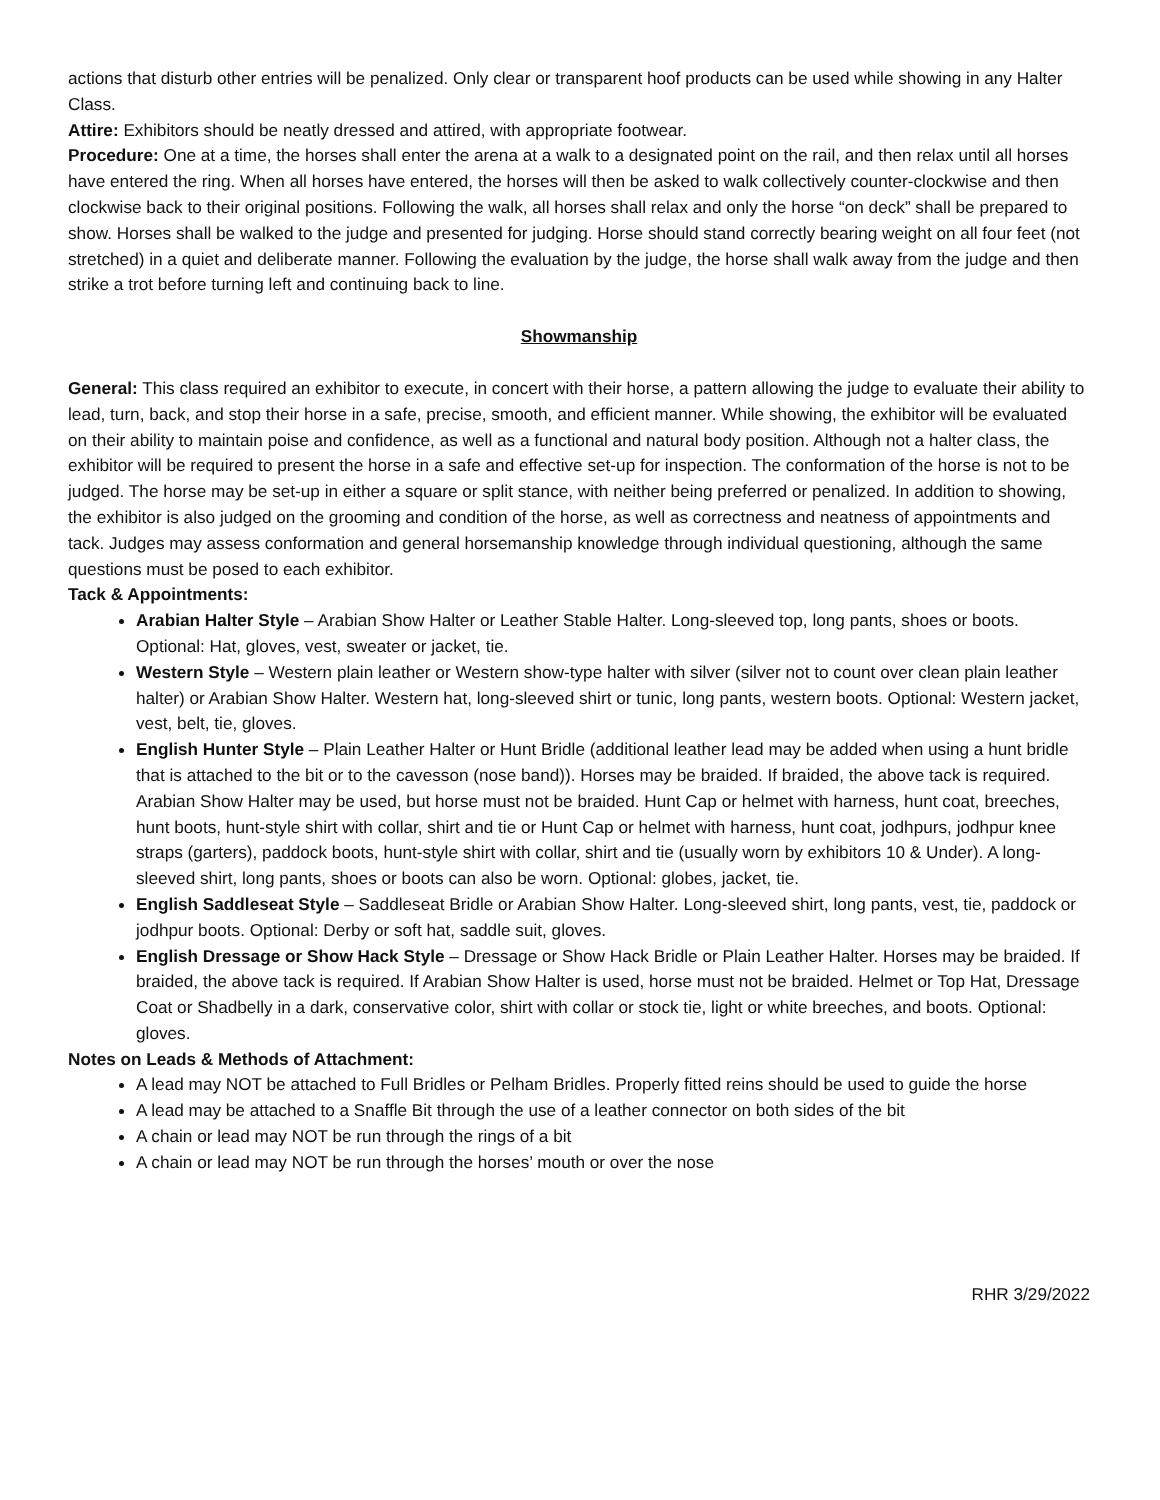actions that disturb other entries will be penalized. Only clear or transparent hoof products can be used while showing in any Halter Class.
Attire: Exhibitors should be neatly dressed and attired, with appropriate footwear.
Procedure: One at a time, the horses shall enter the arena at a walk to a designated point on the rail, and then relax until all horses have entered the ring. When all horses have entered, the horses will then be asked to walk collectively counter-clockwise and then clockwise back to their original positions. Following the walk, all horses shall relax and only the horse “on deck” shall be prepared to show. Horses shall be walked to the judge and presented for judging. Horse should stand correctly bearing weight on all four feet (not stretched) in a quiet and deliberate manner. Following the evaluation by the judge, the horse shall walk away from the judge and then strike a trot before turning left and continuing back to line.
Showmanship
General: This class required an exhibitor to execute, in concert with their horse, a pattern allowing the judge to evaluate their ability to lead, turn, back, and stop their horse in a safe, precise, smooth, and efficient manner. While showing, the exhibitor will be evaluated on their ability to maintain poise and confidence, as well as a functional and natural body position. Although not a halter class, the exhibitor will be required to present the horse in a safe and effective set-up for inspection. The conformation of the horse is not to be judged. The horse may be set-up in either a square or split stance, with neither being preferred or penalized. In addition to showing, the exhibitor is also judged on the grooming and condition of the horse, as well as correctness and neatness of appointments and tack. Judges may assess conformation and general horsemanship knowledge through individual questioning, although the same questions must be posed to each exhibitor.
Tack & Appointments:
Arabian Halter Style – Arabian Show Halter or Leather Stable Halter. Long-sleeved top, long pants, shoes or boots. Optional: Hat, gloves, vest, sweater or jacket, tie.
Western Style – Western plain leather or Western show-type halter with silver (silver not to count over clean plain leather halter) or Arabian Show Halter. Western hat, long-sleeved shirt or tunic, long pants, western boots. Optional: Western jacket, vest, belt, tie, gloves.
English Hunter Style – Plain Leather Halter or Hunt Bridle (additional leather lead may be added when using a hunt bridle that is attached to the bit or to the cavesson (nose band)). Horses may be braided. If braided, the above tack is required. Arabian Show Halter may be used, but horse must not be braided. Hunt Cap or helmet with harness, hunt coat, breeches, hunt boots, hunt-style shirt with collar, shirt and tie or Hunt Cap or helmet with harness, hunt coat, jodhpurs, jodhpur knee straps (garters), paddock boots, hunt-style shirt with collar, shirt and tie (usually worn by exhibitors 10 & Under). A long-sleeved shirt, long pants, shoes or boots can also be worn. Optional: globes, jacket, tie.
English Saddleseat Style – Saddleseat Bridle or Arabian Show Halter. Long-sleeved shirt, long pants, vest, tie, paddock or jodhpur boots. Optional: Derby or soft hat, saddle suit, gloves.
English Dressage or Show Hack Style – Dressage or Show Hack Bridle or Plain Leather Halter. Horses may be braided. If braided, the above tack is required. If Arabian Show Halter is used, horse must not be braided. Helmet or Top Hat, Dressage Coat or Shadbelly in a dark, conservative color, shirt with collar or stock tie, light or white breeches, and boots. Optional: gloves.
Notes on Leads & Methods of Attachment:
A lead may NOT be attached to Full Bridles or Pelham Bridles. Properly fitted reins should be used to guide the horse
A lead may be attached to a Snaffle Bit through the use of a leather connector on both sides of the bit
A chain or lead may NOT be run through the rings of a bit
A chain or lead may NOT be run through the horses’ mouth or over the nose
RHR 3/29/2022